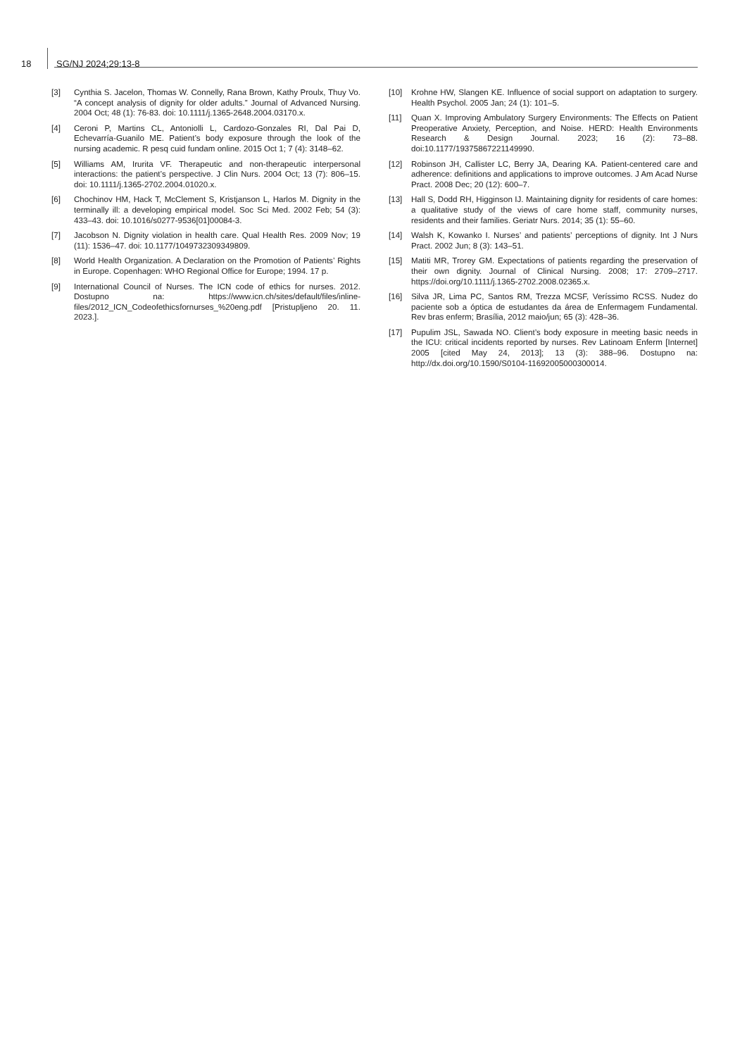18 SG/NJ 2024;29:13-8
[3] Cynthia S. Jacelon, Thomas W. Connelly, Rana Brown, Kathy Proulx, Thuy Vo. “A concept analysis of dignity for older adults.” Journal of Advanced Nursing. 2004 Oct; 48 (1): 76-83. doi: 10.1111/j.1365-2648.2004.03170.x.
[4] Ceroni P, Martins CL, Antoniolli L, Cardozo-Gonzales RI, Dal Pai D, Echevarría-Guanilo ME. Patient’s body exposure through the look of the nursing academic. R pesq cuid fundam online. 2015 Oct 1; 7 (4): 3148–62.
[5] Williams AM, Irurita VF. Therapeutic and non-therapeutic interpersonal interactions: the patient’s perspective. J Clin Nurs. 2004 Oct; 13 (7): 806–15. doi: 10.1111/j.1365-2702.2004.01020.x.
[6] Chochinov HM, Hack T, McClement S, Kristjanson L, Harlos M. Dignity in the terminally ill: a developing empirical model. Soc Sci Med. 2002 Feb; 54 (3): 433–43. doi: 10.1016/s0277-9536[01]00084-3.
[7] Jacobson N. Dignity violation in health care. Qual Health Res. 2009 Nov; 19 (11): 1536–47. doi: 10.1177/1049732309349809.
[8] World Health Organization. A Declaration on the Promotion of Patients’ Rights in Europe. Copenhagen: WHO Regional Office for Europe; 1994. 17 p.
[9] International Council of Nurses. The ICN code of ethics for nurses. 2012. Dostupno na: https://www.icn.ch/sites/default/files/inline-files/2012_ICN_Codeofethicsfornurses_%20eng.pdf [Pristupljeno 20. 11. 2023.].
[10] Krohne HW, Slangen KE. Influence of social support on adaptation to surgery. Health Psychol. 2005 Jan; 24 (1): 101–5.
[11] Quan X. Improving Ambulatory Surgery Environments: The Effects on Patient Preoperative Anxiety, Perception, and Noise. HERD: Health Environments Research & Design Journal. 2023; 16 (2): 73–88. doi:10.1177/19375867221149990.
[12] Robinson JH, Callister LC, Berry JA, Dearing KA. Patient-centered care and adherence: definitions and applications to improve outcomes. J Am Acad Nurse Pract. 2008 Dec; 20 (12): 600–7.
[13] Hall S, Dodd RH, Higginson IJ. Maintaining dignity for residents of care homes: a qualitative study of the views of care home staff, community nurses, residents and their families. Geriatr Nurs. 2014; 35 (1): 55–60.
[14] Walsh K, Kowanko I. Nurses’ and patients’ perceptions of dignity. Int J Nurs Pract. 2002 Jun; 8 (3): 143–51.
[15] Matiti MR, Trorey GM. Expectations of patients regarding the preservation of their own dignity. Journal of Clinical Nursing. 2008; 17: 2709–2717. https://doi.org/10.1111/j.1365-2702.2008.02365.x.
[16] Silva JR, Lima PC, Santos RM, Trezza MCSF, Veríssimo RCSS. Nudez do paciente sob a óptica de estudantes da área de Enfermagem Fundamental. Rev bras enferm; Brasília, 2012 maio/jun; 65 (3): 428–36.
[17] Pupulim JSL, Sawada NO. Client’s body exposure in meeting basic needs in the ICU: critical incidents reported by nurses. Rev Latinoam Enferm [Internet] 2005 [cited May 24, 2013]; 13 (3): 388–96. Dostupno na: http://dx.doi.org/10.1590/S0104-11692005000300014.